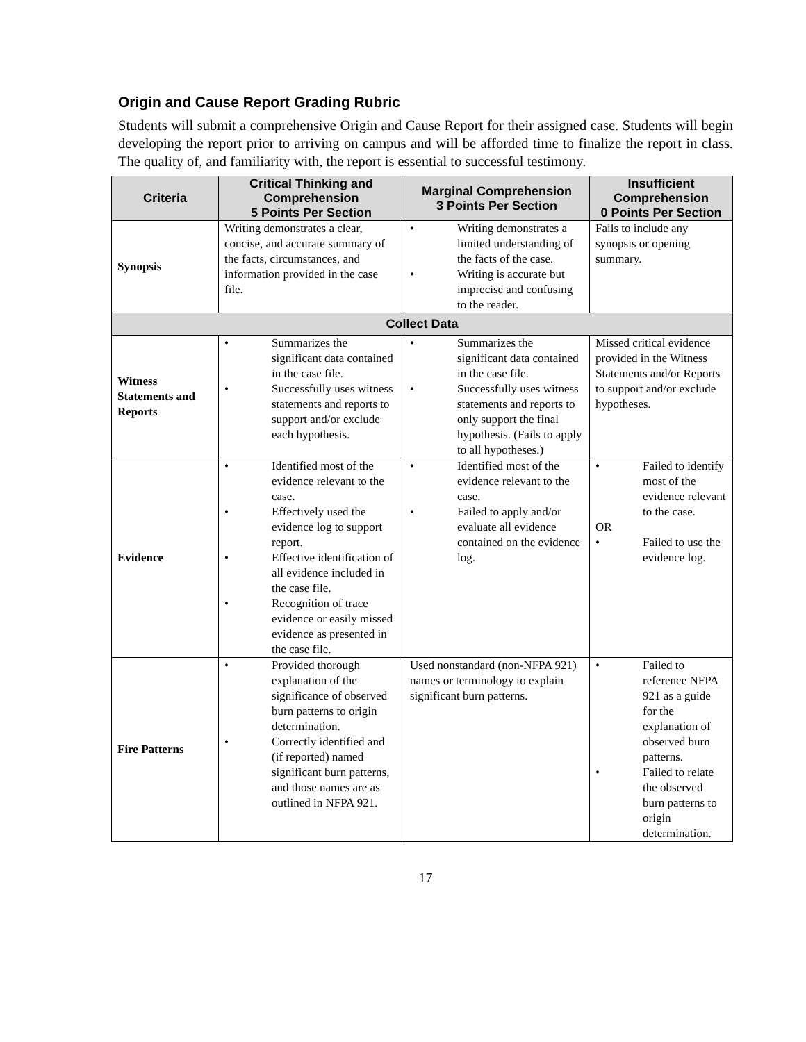Origin and Cause Report Grading Rubric
Students will submit a comprehensive Origin and Cause Report for their assigned case. Students will begin developing the report prior to arriving on campus and will be afforded time to finalize the report in class. The quality of, and familiarity with, the report is essential to successful testimony.
| Criteria | Critical Thinking and Comprehension 5 Points Per Section | Marginal Comprehension 3 Points Per Section | Insufficient Comprehension 0 Points Per Section |
| --- | --- | --- | --- |
| Synopsis | Writing demonstrates a clear, concise, and accurate summary of the facts, circumstances, and information provided in the case file. | • Writing demonstrates a limited understanding of the facts of the case. • Writing is accurate but imprecise and confusing to the reader. | Fails to include any synopsis or opening summary. |
| Collect Data | | | |
| Witness Statements and Reports | • Summarizes the significant data contained in the case file. • Successfully uses witness statements and reports to support and/or exclude each hypothesis. | • Summarizes the significant data contained in the case file. • Successfully uses witness statements and reports to only support the final hypothesis. (Fails to apply to all hypotheses.) | Missed critical evidence provided in the Witness Statements and/or Reports to support and/or exclude hypotheses. |
| Evidence | • Identified most of the evidence relevant to the case. • Effectively used the evidence log to support report. • Effective identification of all evidence included in the case file. • Recognition of trace evidence or easily missed evidence as presented in the case file. | • Identified most of the evidence relevant to the case. • Failed to apply and/or evaluate all evidence contained on the evidence log. | • Failed to identify most of the evidence relevant to the case. OR • Failed to use the evidence log. |
| Fire Patterns | • Provided thorough explanation of the significance of observed burn patterns to origin determination. • Correctly identified and (if reported) named significant burn patterns, and those names are as outlined in NFPA 921. | Used nonstandard (non-NFPA 921) names or terminology to explain significant burn patterns. | • Failed to reference NFPA 921 as a guide for the explanation of observed burn patterns. • Failed to relate the observed burn patterns to origin determination. |
17